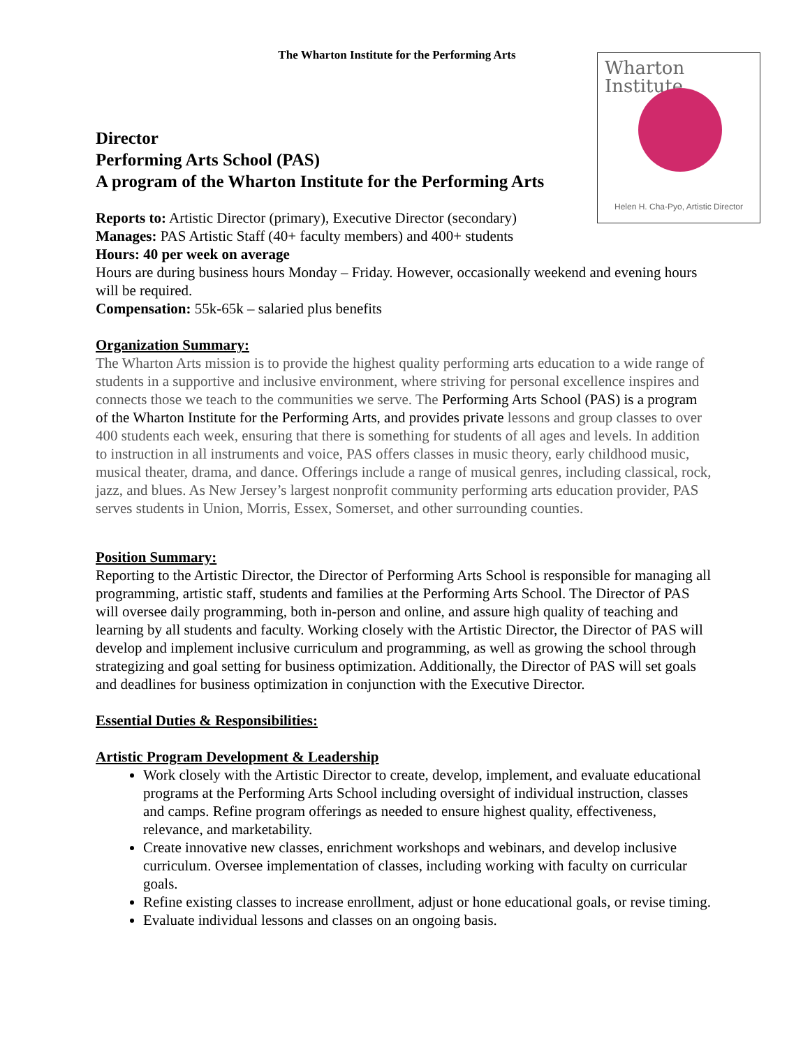Wharton Institute
Helen H. Cha-Pyo, Artistic Director
The Wharton Institute for the Performing Arts
Director
Performing Arts School (PAS)
A program of the Wharton Institute for the Performing Arts
Reports to: Artistic Director (primary), Executive Director (secondary)
Manages: PAS Artistic Staff (40+ faculty members) and 400+ students
Hours: 40 per week on average
Hours are during business hours Monday – Friday. However, occasionally weekend and evening hours will be required.
Compensation: 55k-65k – salaried plus benefits
Organization Summary:
The Wharton Arts mission is to provide the highest quality performing arts education to a wide range of students in a supportive and inclusive environment, where striving for personal excellence inspires and connects those we teach to the communities we serve. The Performing Arts School (PAS) is a program of the Wharton Institute for the Performing Arts, and provides private lessons and group classes to over 400 students each week, ensuring that there is something for students of all ages and levels. In addition to instruction in all instruments and voice, PAS offers classes in music theory, early childhood music, musical theater, drama, and dance. Offerings include a range of musical genres, including classical, rock, jazz, and blues. As New Jersey’s largest nonprofit community performing arts education provider, PAS serves students in Union, Morris, Essex, Somerset, and other surrounding counties.
Position Summary:
Reporting to the Artistic Director, the Director of Performing Arts School is responsible for managing all programming, artistic staff, students and families at the Performing Arts School. The Director of PAS will oversee daily programming, both in-person and online, and assure high quality of teaching and learning by all students and faculty. Working closely with the Artistic Director, the Director of PAS will develop and implement inclusive curriculum and programming, as well as growing the school through strategizing and goal setting for business optimization. Additionally, the Director of PAS will set goals and deadlines for business optimization in conjunction with the Executive Director.
Essential Duties & Responsibilities:
Artistic Program Development & Leadership
Work closely with the Artistic Director to create, develop, implement, and evaluate educational programs at the Performing Arts School including oversight of individual instruction, classes and camps. Refine program offerings as needed to ensure highest quality, effectiveness, relevance, and marketability.
Create innovative new classes, enrichment workshops and webinars, and develop inclusive curriculum. Oversee implementation of classes, including working with faculty on curricular goals.
Refine existing classes to increase enrollment, adjust or hone educational goals, or revise timing.
Evaluate individual lessons and classes on an ongoing basis.